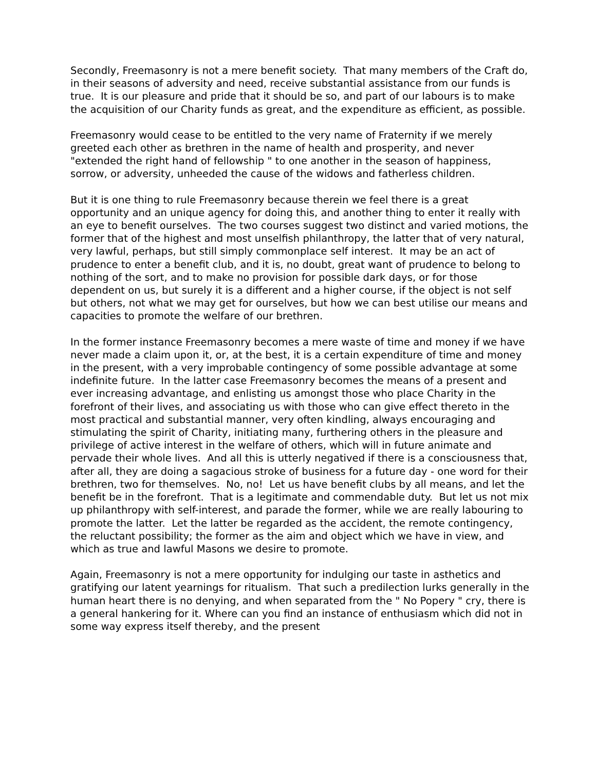Secondly, Freemasonry is not a mere benefit society. That many members of the Craft do, in their seasons of adversity and need, receive substantial assistance from our funds is true. It is our pleasure and pride that it should be so, and part of our labours is to make the acquisition of our Charity funds as great, and the expenditure as efficient, as possible.
Freemasonry would cease to be entitled to the very name of Fraternity if we merely greeted each other as brethren in the name of health and prosperity, and never "extended the right hand of fellowship " to one another in the season of happiness, sorrow, or adversity, unheeded the cause of the widows and fatherless children.
But it is one thing to rule Freemasonry because therein we feel there is a great opportunity and an unique agency for doing this, and another thing to enter it really with an eye to benefit ourselves. The two courses suggest two distinct and varied motions, the former that of the highest and most unselfish philanthropy, the latter that of very natural, very lawful, perhaps, but still simply commonplace self interest. It may be an act of prudence to enter a benefit club, and it is, no doubt, great want of prudence to belong to nothing of the sort, and to make no provision for possible dark days, or for those dependent on us, but surely it is a different and a higher course, if the object is not self but others, not what we may get for ourselves, but how we can best utilise our means and capacities to promote the welfare of our brethren.
In the former instance Freemasonry becomes a mere waste of time and money if we have never made a claim upon it, or, at the best, it is a certain expenditure of time and money in the present, with a very improbable contingency of some possible advantage at some indefinite future. In the latter case Freemasonry becomes the means of a present and ever increasing advantage, and enlisting us amongst those who place Charity in the forefront of their lives, and associating us with those who can give effect thereto in the most practical and substantial manner, very often kindling, always encouraging and stimulating the spirit of Charity, initiating many, furthering others in the pleasure and privilege of active interest in the welfare of others, which will in future animate and pervade their whole lives. And all this is utterly negatived if there is a consciousness that, after all, they are doing a sagacious stroke of business for a future day - one word for their brethren, two for themselves. No, no! Let us have benefit clubs by all means, and let the benefit be in the forefront. That is a legitimate and commendable duty. But let us not mix up philanthropy with self-interest, and parade the former, while we are really labouring to promote the latter. Let the latter be regarded as the accident, the remote contingency, the reluctant possibility; the former as the aim and object which we have in view, and which as true and lawful Masons we desire to promote.
Again, Freemasonry is not a mere opportunity for indulging our taste in asthetics and gratifying our latent yearnings for ritualism. That such a predilection lurks generally in the human heart there is no denying, and when separated from the " No Popery " cry, there is a general hankering for it. Where can you find an instance of enthusiasm which did not in some way express itself thereby, and the present